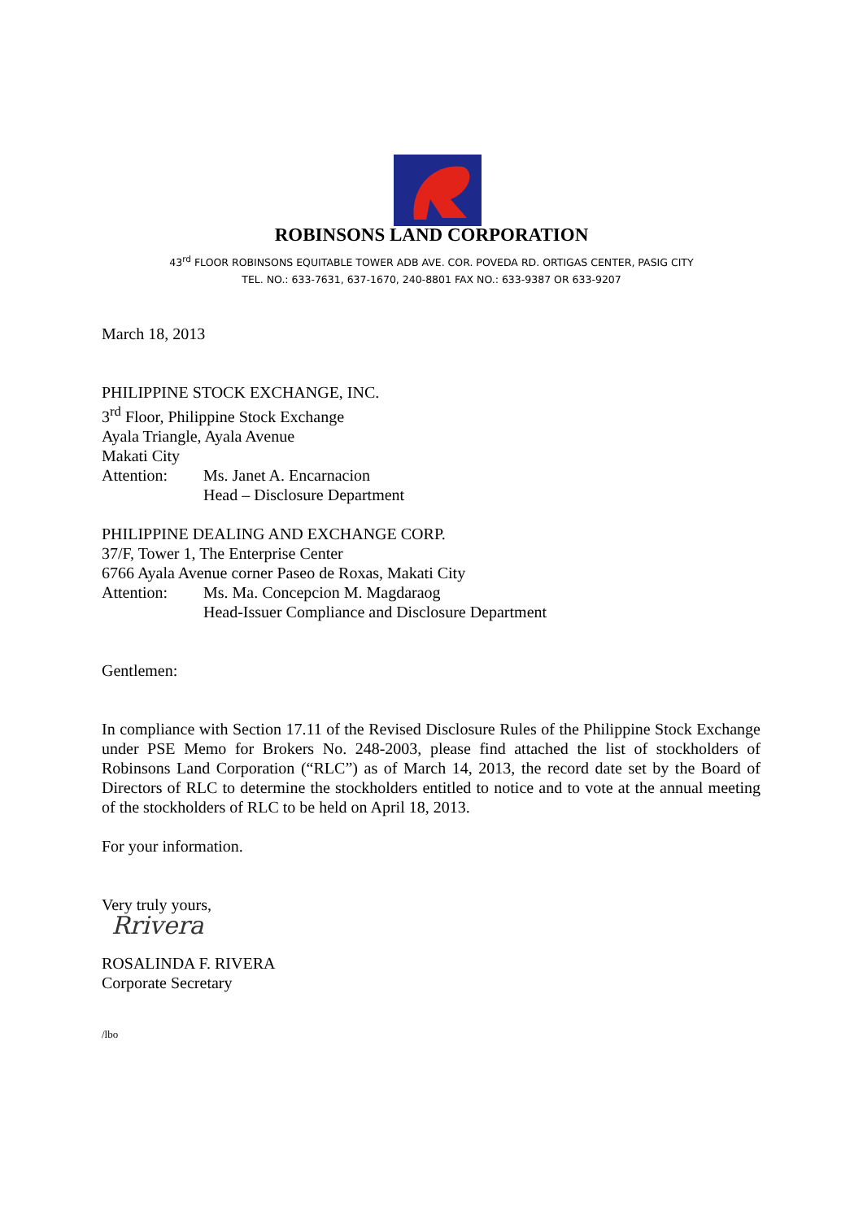ROBINSONS LAND CORPORATION
43<sup>rd</sup> FLOOR ROBINSONS EQUITABLE TOWER ADB AVE. COR. POVEDA RD. ORTIGAS CENTER, PASIG CITY
TEL. NO.: 633-7631, 637-1670, 240-8801 FAX NO.: 633-9387 OR 633-9207
March 18, 2013
PHILIPPINE STOCK EXCHANGE, INC.
3<sup>rd</sup> Floor, Philippine Stock Exchange
Ayala Triangle, Ayala Avenue
Makati City
Attention: Ms. Janet A. Encarnacion
Head – Disclosure Department
PHILIPPINE DEALING AND EXCHANGE CORP.
37/F, Tower 1, The Enterprise Center
6766 Ayala Avenue corner Paseo de Roxas, Makati City
Attention: Ms. Ma. Concepcion M. Magdaraog
Head-Issuer Compliance and Disclosure Department
Gentlemen:
In compliance with Section 17.11 of the Revised Disclosure Rules of the Philippine Stock Exchange under PSE Memo for Brokers No. 248-2003, please find attached the list of stockholders of Robinsons Land Corporation (“RLC”) as of March 14, 2013, the record date set by the Board of Directors of RLC to determine the stockholders entitled to notice and to vote at the annual meeting of the stockholders of RLC to be held on April 18, 2013.
For your information.
Very truly yours,
Rrivera
ROSALINDA F. RIVERA
Corporate Secretary
/lbo